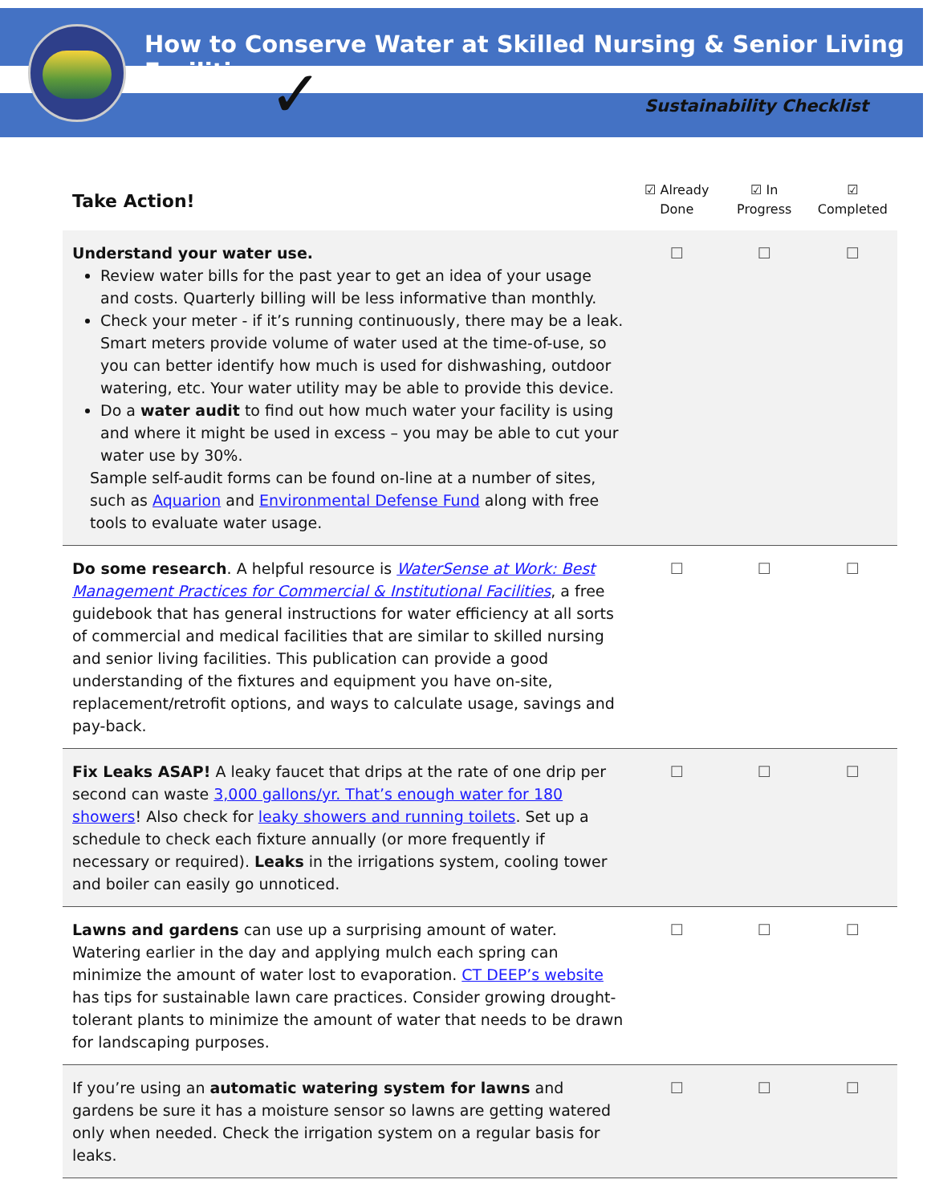How to Conserve Water at Skilled Nursing & Senior Living Facilities
Sustainability Checklist
✓
| Take Action! | ☑ Already Done | ☑ In Progress | ☑ Completed |
| --- | --- | --- | --- |
| Understand your water use. Review water bills for the past year to get an idea of your usage and costs. Quarterly billing will be less informative than monthly. Check your meter - if it’s running continuously, there may be a leak. Smart meters provide volume of water used at the time-of-use, so you can better identify how much is used for dishwashing, outdoor watering, etc. Your water utility may be able to provide this device. Do a water audit to find out how much water your facility is using and where it might be used in excess – you may be able to cut your water use by 30%. Sample self-audit forms can be found on-line at a number of sites, such as Aquarion and Environmental Defense Fund along with free tools to evaluate water usage. | ☐ | ☐ | ☐ |
| Do some research . A helpful resource is WaterSense at Work: Best Management Practices for Commercial & Institutional Facilities , a free guidebook that has general instructions for water efficiency at all sorts of commercial and medical facilities that are similar to skilled nursing and senior living facilities. This publication can provide a good understanding of the fixtures and equipment you have on-site, replacement/retrofit options, and ways to calculate usage, savings and pay-back. | ☐ | ☐ | ☐ |
| Fix Leaks ASAP! A leaky faucet that drips at the rate of one drip per second can waste 3,000 gallons/yr. That’s enough water for 180 showers ! Also check for leaky showers and running toilets . Set up a schedule to check each fixture annually (or more frequently if necessary or required). Leaks in the irrigations system, cooling tower and boiler can easily go unnoticed. | ☐ | ☐ | ☐ |
| Lawns and gardens can use up a surprising amount of water. Watering earlier in the day and applying mulch each spring can minimize the amount of water lost to evaporation. CT DEEP’s website has tips for sustainable lawn care practices. Consider growing drought-tolerant plants to minimize the amount of water that needs to be drawn for landscaping purposes. | ☐ | ☐ | ☐ |
| If you’re using an automatic watering system for lawns and gardens be sure it has a moisture sensor so lawns are getting watered only when needed. Check the irrigation system on a regular basis for leaks. | ☐ | ☐ | ☐ |